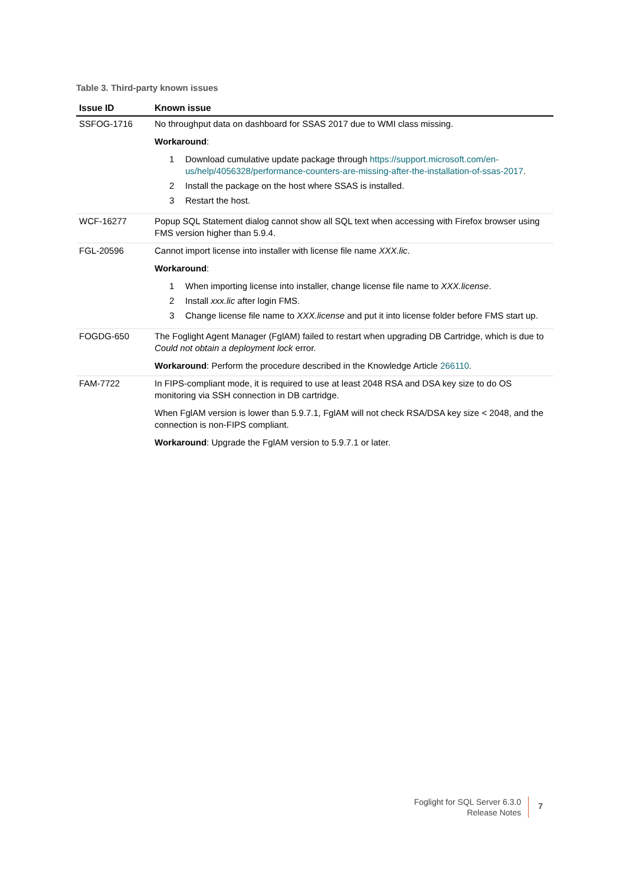Table 3. Third-party known issues
| Issue ID | Known issue |
| --- | --- |
| SSFOG-1716 | No throughput data on dashboard for SSAS 2017 due to WMI class missing. Workaround : 1 Download cumulative update package through https://support.microsoft.com/en-us/help/4056328/performance-counters-are-missing-after-the-installation-of-ssas-2017 . 2 Install the package on the host where SSAS is installed. 3 Restart the host. |
| WCF-16277 | Popup SQL Statement dialog cannot show all SQL text when accessing with Firefox browser using FMS version higher than 5.9.4. |
| FGL-20596 | Cannot import license into installer with license file name XXX.lic . Workaround : 1 When importing license into installer, change license file name to XXX.license . 2 Install xxx.lic after login FMS. 3 Change license file name to XXX.license and put it into license folder before FMS start up. |
| FOGDG-650 | The Foglight Agent Manager (FglAM) failed to restart when upgrading DB Cartridge, which is due to Could not obtain a deployment lock error. Workaround : Perform the procedure described in the Knowledge Article 266110 . |
| FAM-7722 | In FIPS-compliant mode, it is required to use at least 2048 RSA and DSA key size to do OS monitoring via SSH connection in DB cartridge. When FglAM version is lower than 5.9.7.1, FglAM will not check RSA/DSA key size < 2048, and the connection is non-FIPS compliant. Workaround : Upgrade the FglAM version to 5.9.7.1 or later. |
Foglight for SQL Server 6.3.0
Release Notes
7